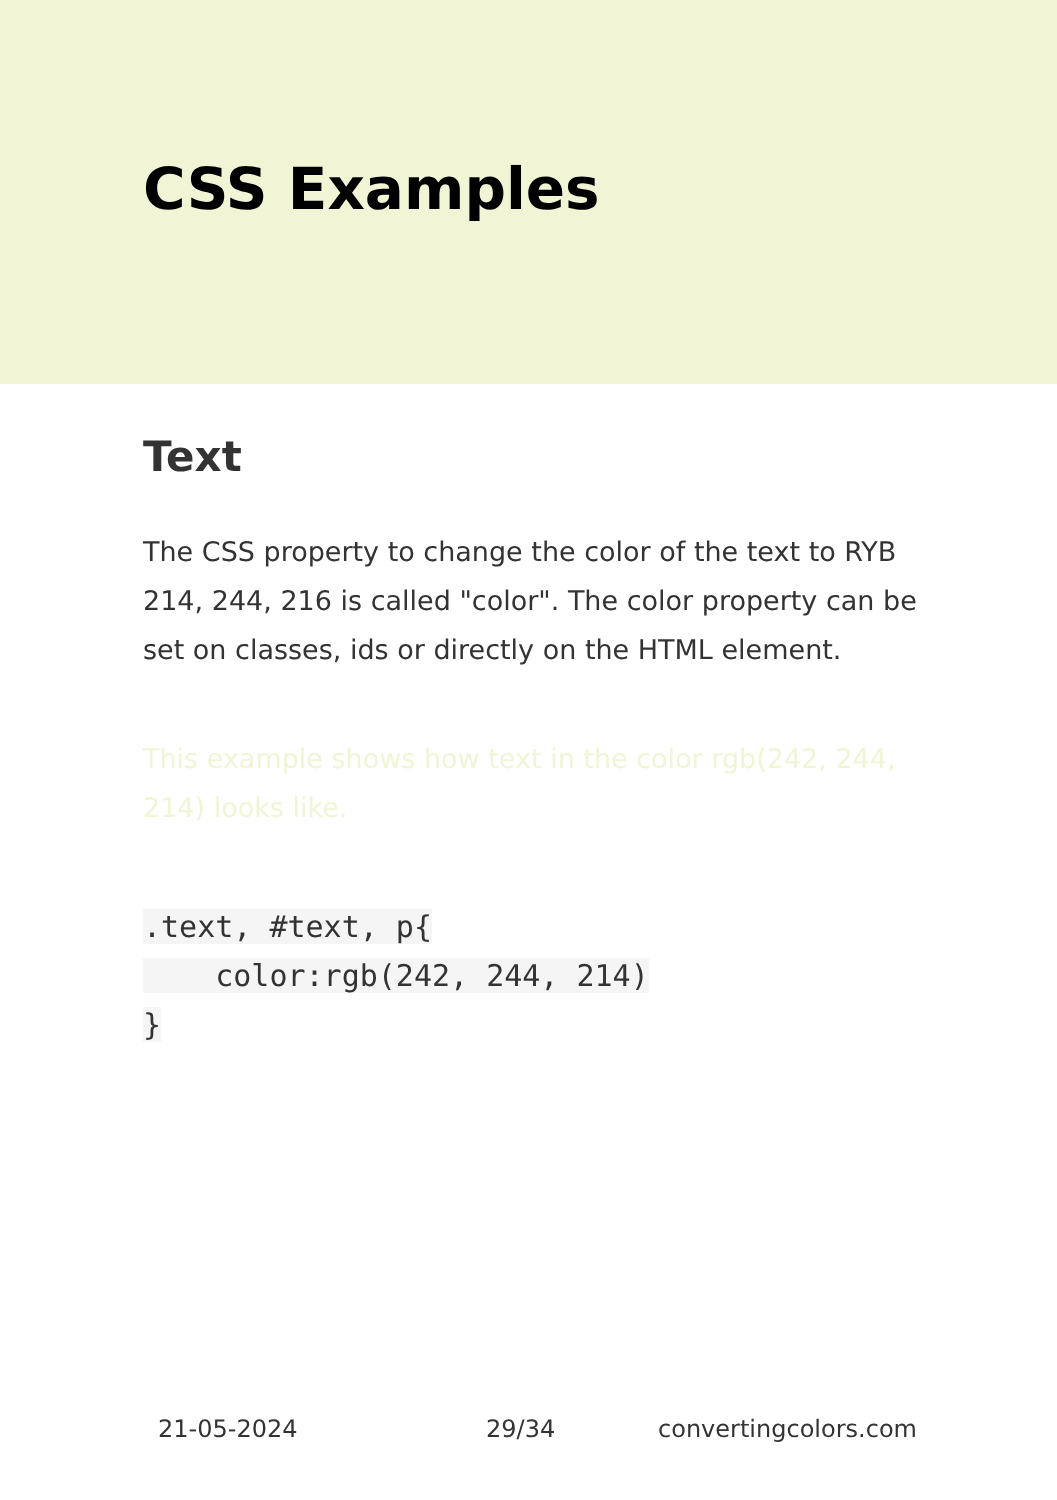CSS Examples
Text
The CSS property to change the color of the text to RYB 214, 244, 216 is called "color". The color property can be set on classes, ids or directly on the HTML element.
This example shows how text in the color rgb(242, 244, 214) looks like.
.text, #text, p{
    color:rgb(242, 244, 214)
}
21-05-2024 29/34 convertingcolors.com